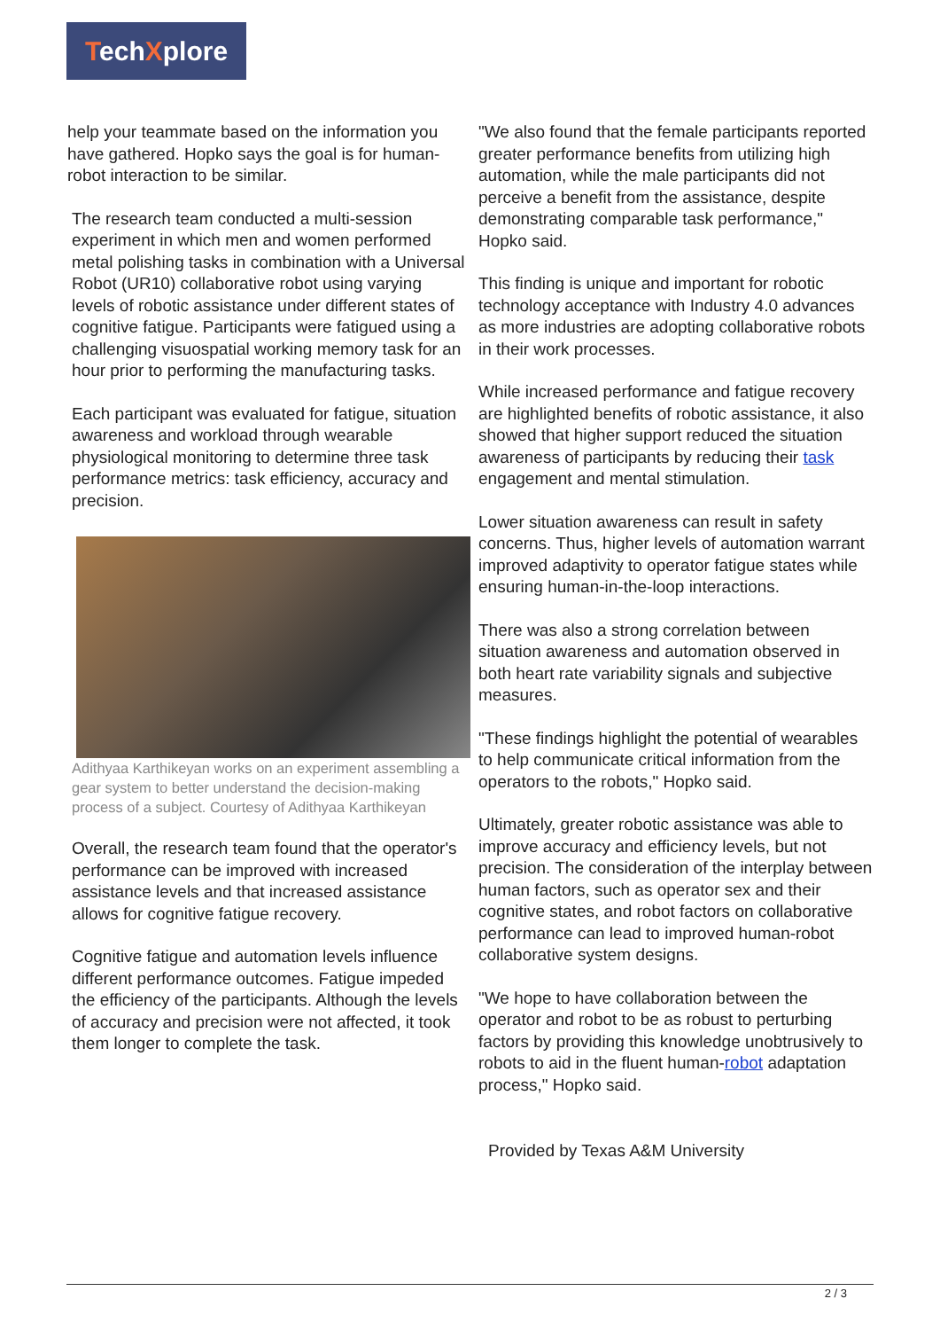TechXplore
help your teammate based on the information you have gathered. Hopko says the goal is for human-robot interaction to be similar.
The research team conducted a multi-session experiment in which men and women performed metal polishing tasks in combination with a Universal Robot (UR10) collaborative robot using varying levels of robotic assistance under different states of cognitive fatigue. Participants were fatigued using a challenging visuospatial working memory task for an hour prior to performing the manufacturing tasks.
Each participant was evaluated for fatigue, situation awareness and workload through wearable physiological monitoring to determine three task performance metrics: task efficiency, accuracy and precision.
Adithyaa Karthikeyan works on an experiment assembling a gear system to better understand the decision-making process of a subject. Courtesy of Adithyaa Karthikeyan
Overall, the research team found that the operator's performance can be improved with increased assistance levels and that increased assistance allows for cognitive fatigue recovery.
Cognitive fatigue and automation levels influence different performance outcomes. Fatigue impeded the efficiency of the participants. Although the levels of accuracy and precision were not affected, it took them longer to complete the task.
"We also found that the female participants reported greater performance benefits from utilizing high automation, while the male participants did not perceive a benefit from the assistance, despite demonstrating comparable task performance," Hopko said.
This finding is unique and important for robotic technology acceptance with Industry 4.0 advances as more industries are adopting collaborative robots in their work processes.
While increased performance and fatigue recovery are highlighted benefits of robotic assistance, it also showed that higher support reduced the situation awareness of participants by reducing their task engagement and mental stimulation.
Lower situation awareness can result in safety concerns. Thus, higher levels of automation warrant improved adaptivity to operator fatigue states while ensuring human-in-the-loop interactions.
There was also a strong correlation between situation awareness and automation observed in both heart rate variability signals and subjective measures.
"These findings highlight the potential of wearables to help communicate critical information from the operators to the robots," Hopko said.
Ultimately, greater robotic assistance was able to improve accuracy and efficiency levels, but not precision. The consideration of the interplay between human factors, such as operator sex and their cognitive states, and robot factors on collaborative performance can lead to improved human-robot collaborative system designs.
"We hope to have collaboration between the operator and robot to be as robust to perturbing factors by providing this knowledge unobtrusively to robots to aid in the fluent human-robot adaptation process," Hopko said.
Provided by Texas A&M University
2 / 3